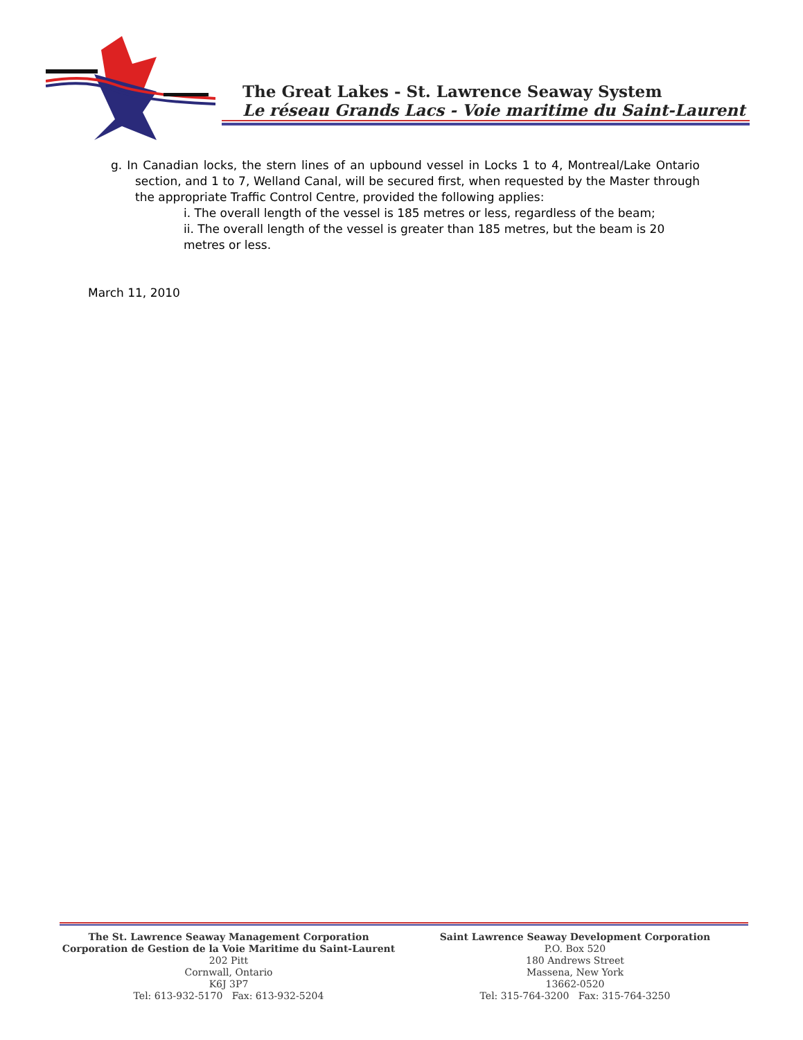The Great Lakes - St. Lawrence Seaway System
Le réseau Grands Lacs - Voie maritime du Saint-Laurent
g. In Canadian locks, the stern lines of an upbound vessel in Locks 1 to 4, Montreal/Lake Ontario section, and 1 to 7, Welland Canal, will be secured first, when requested by the Master through the appropriate Traffic Control Centre, provided the following applies:
i. The overall length of the vessel is 185 metres or less, regardless of the beam;
ii. The overall length of the vessel is greater than 185 metres, but the beam is 20 metres or less.
March 11, 2010
The St. Lawrence Seaway Management Corporation
Corporation de Gestion de la Voie Maritime du Saint-Laurent
202 Pitt
Cornwall, Ontario
K6J 3P7
Tel: 613-932-5170 Fax: 613-932-5204
Saint Lawrence Seaway Development Corporation
P.O. Box 520
180 Andrews Street
Massena, New York
13662-0520
Tel: 315-764-3200 Fax: 315-764-3250